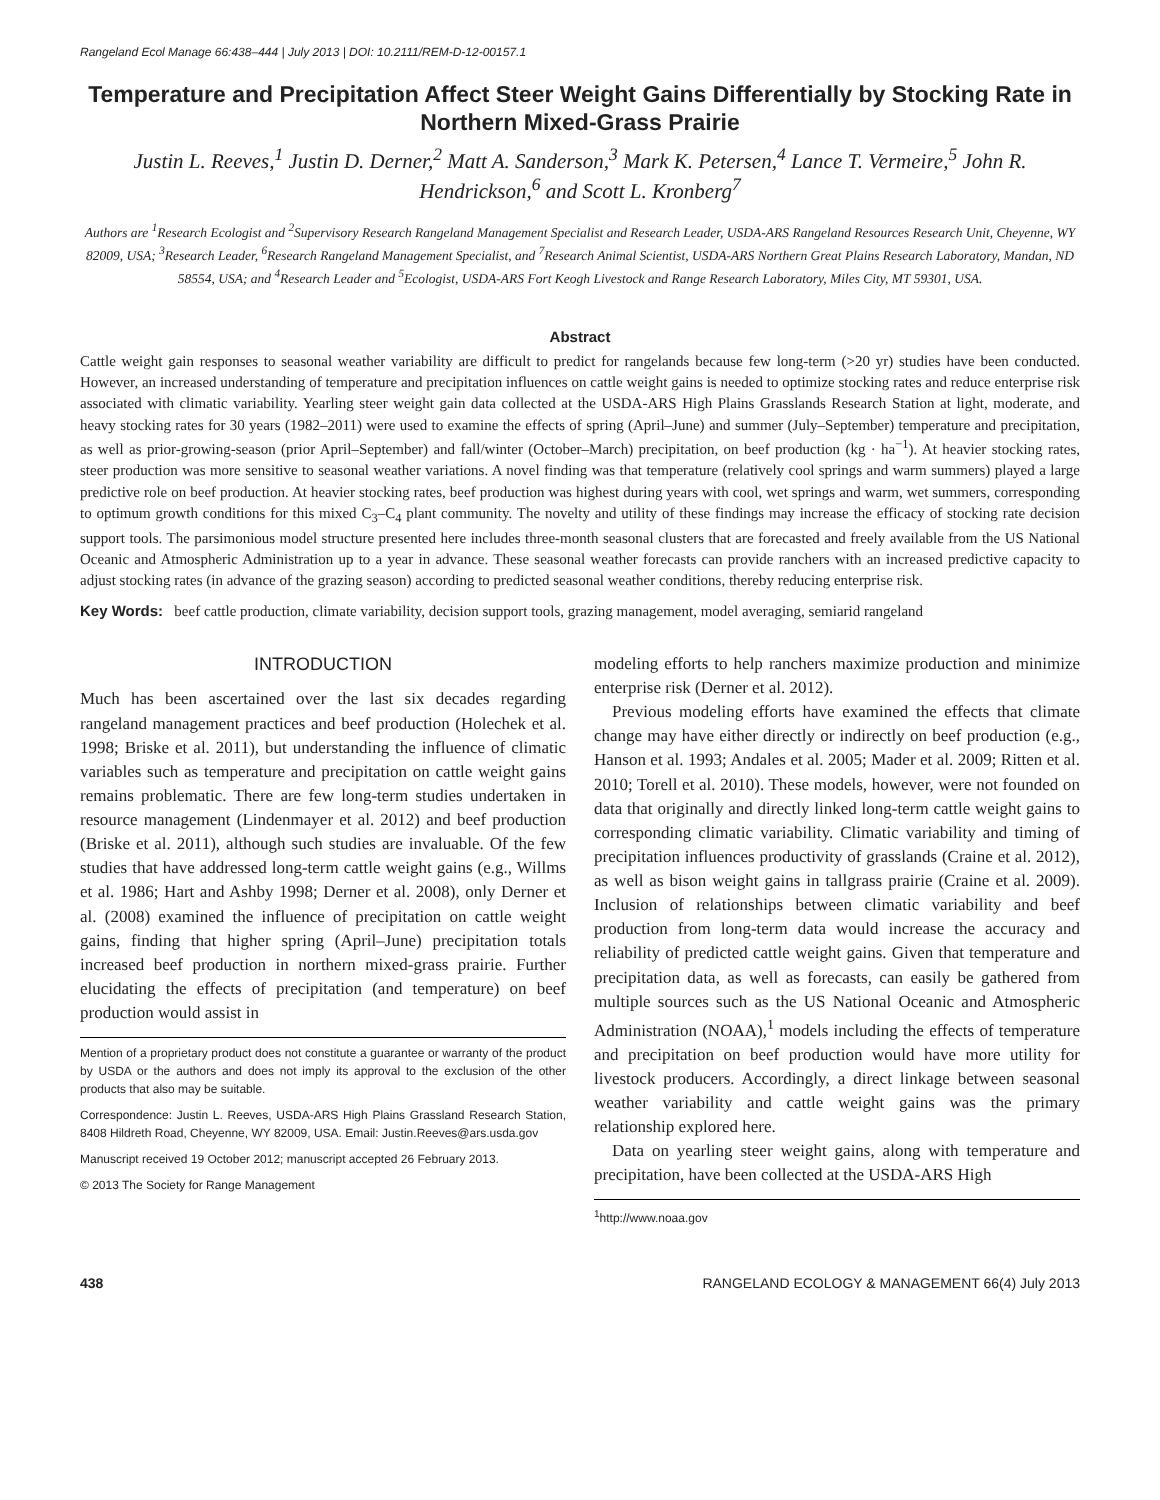Rangeland Ecol Manage 66:438–444 | July 2013 | DOI: 10.2111/REM-D-12-00157.1
Temperature and Precipitation Affect Steer Weight Gains Differentially by Stocking Rate in Northern Mixed-Grass Prairie
Justin L. Reeves,<sup>1</sup> Justin D. Derner,<sup>2</sup> Matt A. Sanderson,<sup>3</sup> Mark K. Petersen,<sup>4</sup> Lance T. Vermeire,<sup>5</sup> John R. Hendrickson,<sup>6</sup> and Scott L. Kronberg<sup>7</sup>
Authors are <sup>1</sup>Research Ecologist and <sup>2</sup>Supervisory Research Rangeland Management Specialist and Research Leader, USDA-ARS Rangeland Resources Research Unit, Cheyenne, WY 82009, USA; <sup>3</sup>Research Leader, <sup>6</sup>Research Rangeland Management Specialist, and <sup>7</sup>Research Animal Scientist, USDA-ARS Northern Great Plains Research Laboratory, Mandan, ND 58554, USA; and <sup>4</sup>Research Leader and <sup>5</sup>Ecologist, USDA-ARS Fort Keogh Livestock and Range Research Laboratory, Miles City, MT 59301, USA.
Abstract
Cattle weight gain responses to seasonal weather variability are difficult to predict for rangelands because few long-term (>20 yr) studies have been conducted. However, an increased understanding of temperature and precipitation influences on cattle weight gains is needed to optimize stocking rates and reduce enterprise risk associated with climatic variability. Yearling steer weight gain data collected at the USDA-ARS High Plains Grasslands Research Station at light, moderate, and heavy stocking rates for 30 years (1982–2011) were used to examine the effects of spring (April–June) and summer (July–September) temperature and precipitation, as well as prior-growing-season (prior April–September) and fall/winter (October–March) precipitation, on beef production (kg · ha<sup>−1</sup>). At heavier stocking rates, steer production was more sensitive to seasonal weather variations. A novel finding was that temperature (relatively cool springs and warm summers) played a large predictive role on beef production. At heavier stocking rates, beef production was highest during years with cool, wet springs and warm, wet summers, corresponding to optimum growth conditions for this mixed C<sub>3</sub>–C<sub>4</sub> plant community. The novelty and utility of these findings may increase the efficacy of stocking rate decision support tools. The parsimonious model structure presented here includes three-month seasonal clusters that are forecasted and freely available from the US National Oceanic and Atmospheric Administration up to a year in advance. These seasonal weather forecasts can provide ranchers with an increased predictive capacity to adjust stocking rates (in advance of the grazing season) according to predicted seasonal weather conditions, thereby reducing enterprise risk.
Key Words: beef cattle production, climate variability, decision support tools, grazing management, model averaging, semiarid rangeland
INTRODUCTION
Much has been ascertained over the last six decades regarding rangeland management practices and beef production (Holechek et al. 1998; Briske et al. 2011), but understanding the influence of climatic variables such as temperature and precipitation on cattle weight gains remains problematic. There are few long-term studies undertaken in resource management (Lindenmayer et al. 2012) and beef production (Briske et al. 2011), although such studies are invaluable. Of the few studies that have addressed long-term cattle weight gains (e.g., Willms et al. 1986; Hart and Ashby 1998; Derner et al. 2008), only Derner et al. (2008) examined the influence of precipitation on cattle weight gains, finding that higher spring (April–June) precipitation totals increased beef production in northern mixed-grass prairie. Further elucidating the effects of precipitation (and temperature) on beef production would assist in
Mention of a proprietary product does not constitute a guarantee or warranty of the product by USDA or the authors and does not imply its approval to the exclusion of the other products that also may be suitable.
Correspondence: Justin L. Reeves, USDA-ARS High Plains Grassland Research Station, 8408 Hildreth Road, Cheyenne, WY 82009, USA. Email: Justin.Reeves@ars.usda.gov
Manuscript received 19 October 2012; manuscript accepted 26 February 2013.
© 2013 The Society for Range Management
modeling efforts to help ranchers maximize production and minimize enterprise risk (Derner et al. 2012).
Previous modeling efforts have examined the effects that climate change may have either directly or indirectly on beef production (e.g., Hanson et al. 1993; Andales et al. 2005; Mader et al. 2009; Ritten et al. 2010; Torell et al. 2010). These models, however, were not founded on data that originally and directly linked long-term cattle weight gains to corresponding climatic variability. Climatic variability and timing of precipitation influences productivity of grasslands (Craine et al. 2012), as well as bison weight gains in tallgrass prairie (Craine et al. 2009). Inclusion of relationships between climatic variability and beef production from long-term data would increase the accuracy and reliability of predicted cattle weight gains. Given that temperature and precipitation data, as well as forecasts, can easily be gathered from multiple sources such as the US National Oceanic and Atmospheric Administration (NOAA),<sup>1</sup> models including the effects of temperature and precipitation on beef production would have more utility for livestock producers. Accordingly, a direct linkage between seasonal weather variability and cattle weight gains was the primary relationship explored here.
Data on yearling steer weight gains, along with temperature and precipitation, have been collected at the USDA-ARS High
<sup>1</sup> http://www.noaa.gov
438 RANGELAND ECOLOGY & MANAGEMENT 66(4) July 2013